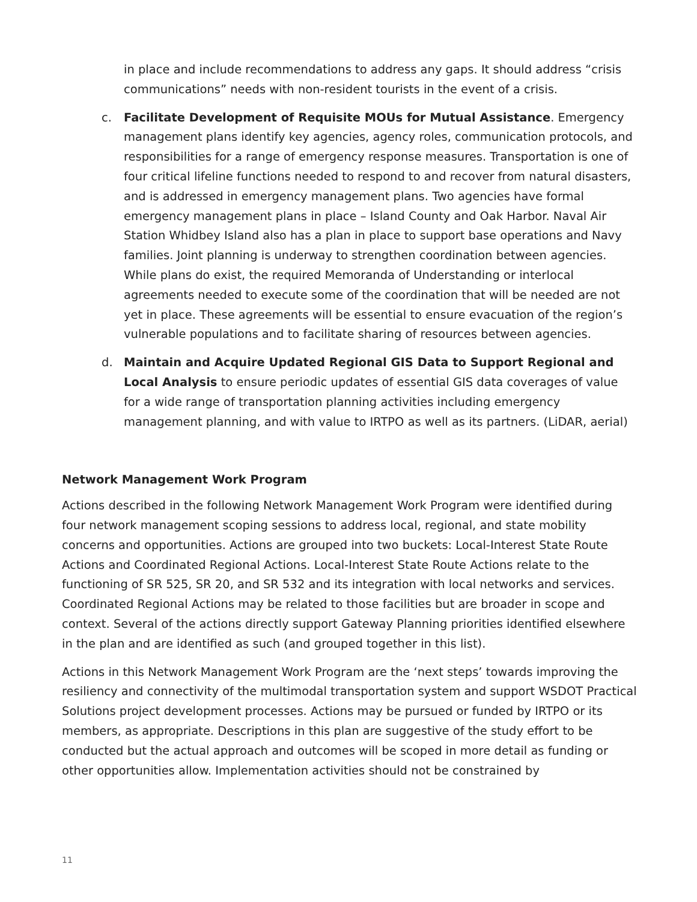in place and include recommendations to address any gaps. It should address “crisis communications” needs with non-resident tourists in the event of a crisis.
c. Facilitate Development of Requisite MOUs for Mutual Assistance. Emergency management plans identify key agencies, agency roles, communication protocols, and responsibilities for a range of emergency response measures. Transportation is one of four critical lifeline functions needed to respond to and recover from natural disasters, and is addressed in emergency management plans. Two agencies have formal emergency management plans in place – Island County and Oak Harbor. Naval Air Station Whidbey Island also has a plan in place to support base operations and Navy families. Joint planning is underway to strengthen coordination between agencies. While plans do exist, the required Memoranda of Understanding or interlocal agreements needed to execute some of the coordination that will be needed are not yet in place. These agreements will be essential to ensure evacuation of the region’s vulnerable populations and to facilitate sharing of resources between agencies.
d. Maintain and Acquire Updated Regional GIS Data to Support Regional and Local Analysis to ensure periodic updates of essential GIS data coverages of value for a wide range of transportation planning activities including emergency management planning, and with value to IRTPO as well as its partners. (LiDAR, aerial)
Network Management Work Program
Actions described in the following Network Management Work Program were identified during four network management scoping sessions to address local, regional, and state mobility concerns and opportunities. Actions are grouped into two buckets: Local-Interest State Route Actions and Coordinated Regional Actions. Local-Interest State Route Actions relate to the functioning of SR 525, SR 20, and SR 532 and its integration with local networks and services. Coordinated Regional Actions may be related to those facilities but are broader in scope and context. Several of the actions directly support Gateway Planning priorities identified elsewhere in the plan and are identified as such (and grouped together in this list).
Actions in this Network Management Work Program are the ‘next steps’ towards improving the resiliency and connectivity of the multimodal transportation system and support WSDOT Practical Solutions project development processes. Actions may be pursued or funded by IRTPO or its members, as appropriate. Descriptions in this plan are suggestive of the study effort to be conducted but the actual approach and outcomes will be scoped in more detail as funding or other opportunities allow. Implementation activities should not be constrained by
11